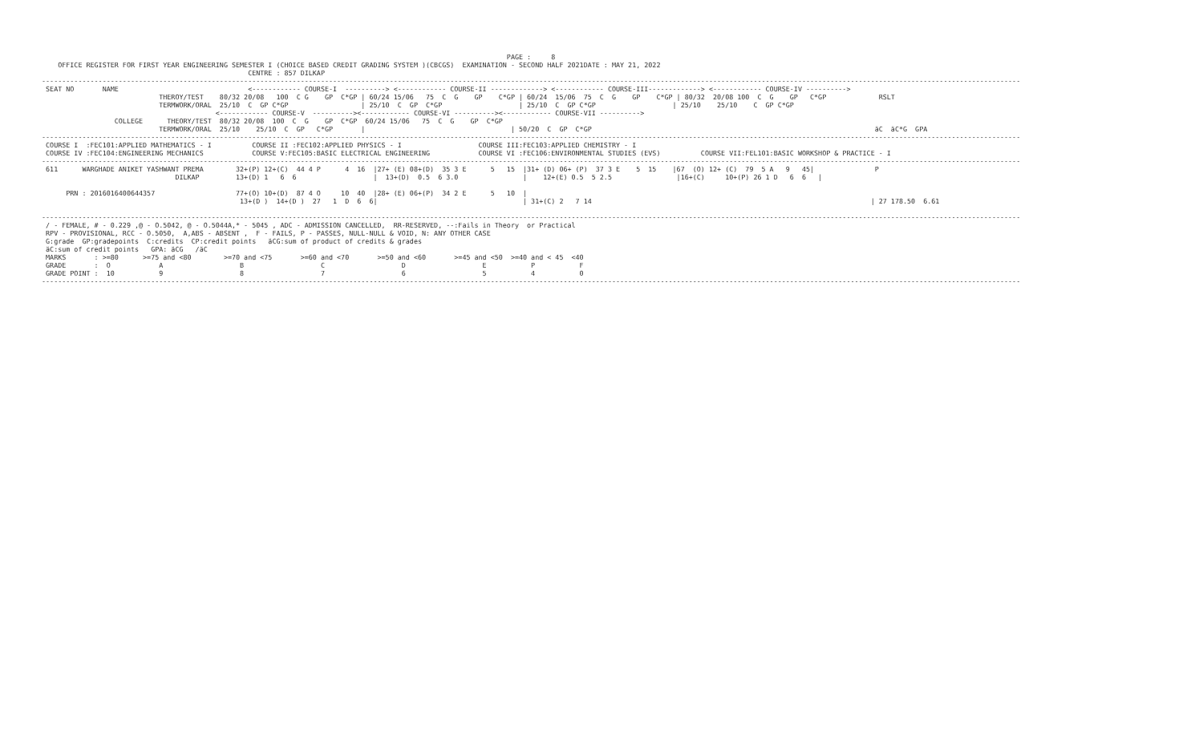PAGE :     8
    OFFICE REGISTER FOR FIRST YEAR ENGINEERING SEMESTER I (CHOICE BASED CREDIT GRADING SYSTEM )(CBCGS)  EXAMINATION - SECOND HALF 2021DATE : MAY 21, 2022
                                                   CENTRE : 857 DILKAP
--------------------------------------------------------------------------------------------------------------------------------------------------------------------------------------------------------------------------------------------------
 SEAT NO       NAME                                <------------ COURSE-I  ----------> <------------ COURSE-II -------------> <------------ COURSE-III-------------> <------------ COURSE-IV ---------->
                             THEROY/TEST    80/32 20/08   100  C G    GP  C*GP | 60/24 15/06   75  C  G    GP    C*GP | 60/24  15/06  75  C  G    GP    C*GP | 80/32  20/08 100  C  G    GP   C*GP             RSLT
                             TERMWORK/ORAL  25/10  C  GP C*GP                  | 25/10  C  GP  C*GP                   | 25/10  C  GP C*GP                   | 25/10    25/10    C  GP C*GP
                                           <------------ COURSE-V  ----------><------------ COURSE-VI ----------><------------ COURSE-VII ---------->
                  COLLEGE      THEORY/TEST  80/32 20/08  100  C  G    GP  C*GP  60/24 15/06   75  C  G    GP  C*GP
                             TERMWORK/ORAL  25/10    25/10  C  GP   C*GP       |                                    | 50/20  C  GP  C*GP                                                                      äC  äC*G  GPA
--------------------------------------------------------------------------------------------------------------------------------------------------------------------------------------------------------------------------------------------------
 COURSE I  :FEC101:APPLIED MATHEMATICS - I          COURSE II :FEC102:APPLIED PHYSICS - I                   COURSE III:FEC103:APPLIED CHEMISTRY - I
 COURSE IV :FEC104:ENGINEERING MECHANICS            COURSE V:FEC105:BASIC ELECTRICAL ENGINEERING            COURSE VI :FEC106:ENVIRONMENTAL STUDIES (EVS)          COURSE VII:FEL101:BASIC WORKSHOP & PRACTICE - I
--------------------------------------------------------------------------------------------------------------------------------------------------------------------------------------------------------------------------------------------------
 611      WARGHADE ANIKET YASHWANT PREMA        32+(P) 12+(C)  44 4 P      4  16  |27+ (E) 08+(D)  35 3 E      5   15  |31+ (D) 06+ (P)  37 3 E    5  15    |67  (O) 12+ (C)  79  5 A   9   45|               P
                                 DILKAP         13+(D) 1   6  6                   |  13+(D)  0.5  6 3.0                |    12+(E) 0.5  5 2.5                |16+(C)     10+(P) 26 1 D   6  6   |

      PRN : 2016016400644357                    77+(O) 10+(D)  87 4 O     10  40  |28+ (E) 06+(P)  34 2 E      5   10  |
                                                 13+(D )  14+(D )  27   1  D  6  6|                                    | 31+(C) 2   7 14                                                                     | 27 178.50  6.61

--------------------------------------------------------------------------------------------------------------------------------------------------------------------------------------------------------------------------------------------------
 / - FEMALE, # - 0.229 ,@ - O.5042, @ - O.5044A,* - 5045 , ADC - ADMISSION CANCELLED,  RR-RESERVED, --:Fails in Theory  or Practical
 RPV - PROVISIONAL, RCC - O.5050,  A,ABS - ABSENT ,  F - FAILS, P - PASSES, NULL-NULL & VOID, N: ANY OTHER CASE
 G:grade  GP:gradepoints  C:credits  CP:credit points   äCG:sum of product of credits & grades
 äC:sum of credit points   GPA: äCG   /äC
 MARKS       : >=80      >=75 and <80        >=70 and <75       >=60 and <70       >=50 and <60       >=45 and <50  >=40 and < 45  <40
 GRADE       :  O            A                   B                   C                   D                   E           P           F
 GRADE POINT :  10           9                   8                   7                   6                   5           4           0
--------------------------------------------------------------------------------------------------------------------------------------------------------------------------------------------------------------------------------------------------